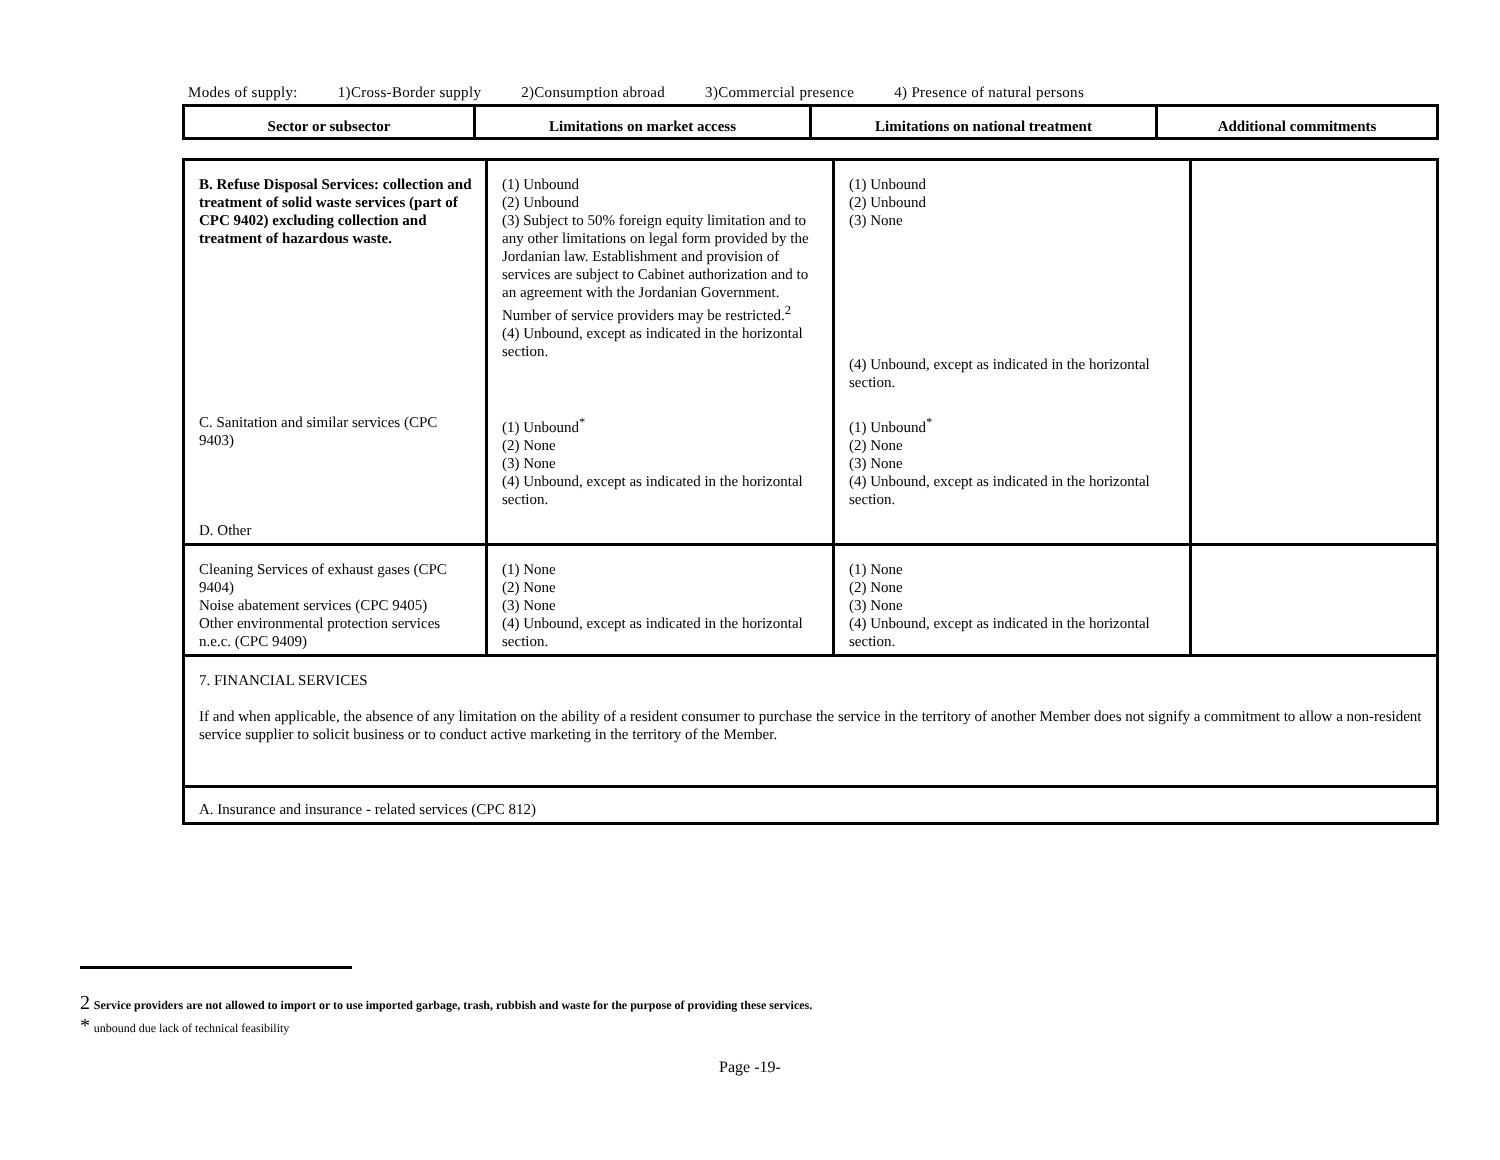Modes of supply: 1)Cross-Border supply 2)Consumption abroad 3)Commercial presence 4) Presence of natural persons
| Sector or subsector | Limitations on market access | Limitations on national treatment | Additional commitments |
| --- | --- | --- | --- |
| B. Refuse Disposal Services: collection and treatment of solid waste services (part of CPC 9402) excluding collection and treatment of hazardous waste. | (1) Unbound (2) Unbound (3) Subject to 50% foreign equity limitation and to any other limitations on legal form provided by the Jordanian law. Establishment and provision of services are subject to Cabinet authorization and to an agreement with the Jordanian Government. Number of service providers may be restricted.<sup>2</sup> (4) Unbound, except as indicated in the horizontal section. | (1) Unbound (2) Unbound (3) None (4) Unbound, except as indicated in the horizontal section. | |
| C. Sanitation and similar services (CPC 9403) D. Other | (1) Unbound<sup>*</sup> (2) None (3) None (4) Unbound, except as indicated in the horizontal section. | (1) Unbound<sup>*</sup> (2) None (3) None (4) Unbound, except as indicated in the horizontal section. | |
| Cleaning Services of exhaust gases (CPC 9404) Noise abatement services (CPC 9405) Other environmental protection services n.e.c. (CPC 9409) | (1) None (2) None (3) None (4) Unbound, except as indicated in the horizontal section. | (1) None (2) None (3) None (4) Unbound, except as indicated in the horizontal section. | |
| 7. FINANCIAL SERVICES If and when applicable, the absence of any limitation on the ability of a resident consumer to purchase the service in the territory of another Member does not signify a commitment to allow a non-resident service supplier to solicit business or to conduct active marketing in the territory of the Member. | | | |
| A. Insurance and insurance - related services (CPC 812) | | | |
2 Service providers are not allowed to import or to use imported garbage, trash, rubbish and waste for the purpose of providing these services.
* unbound due lack of technical feasibility
Page -19-